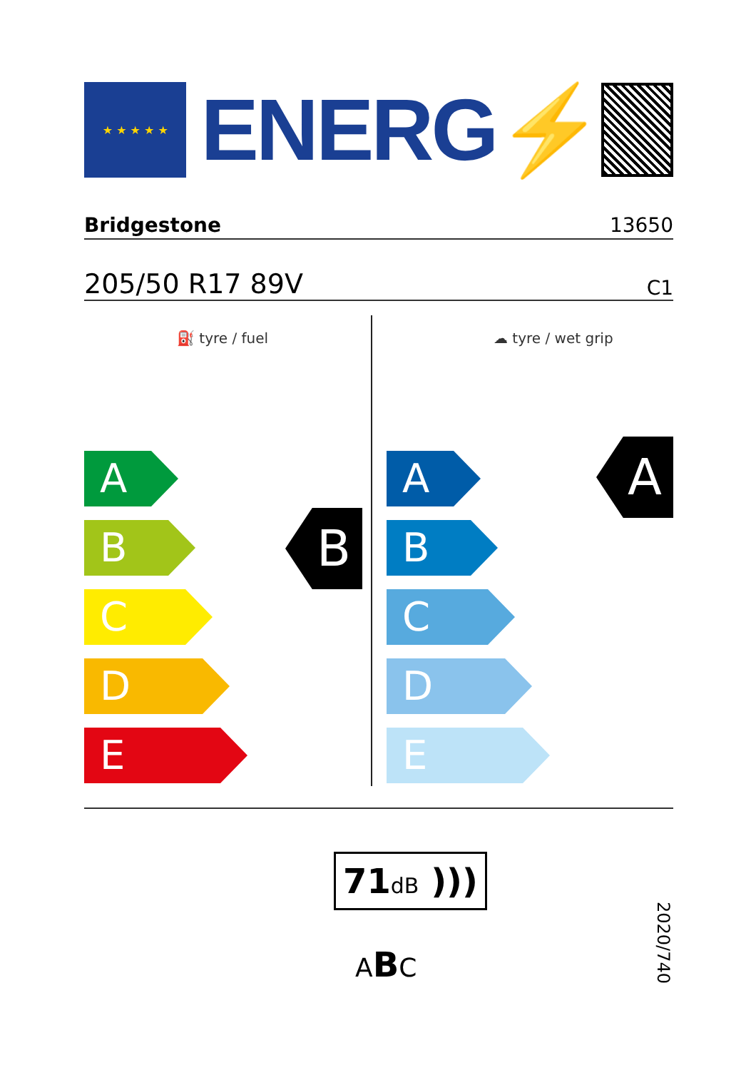★ ★ ★ ★ ★
ENERG⚡
Bridgestone 13650
205/50 R17 89V C1
⛽ tyre / fuel
A
B
C
D
E
B
☁ tyre / wet grip
A
B
C
D
E
A
71dB )))
ABC
2020/740